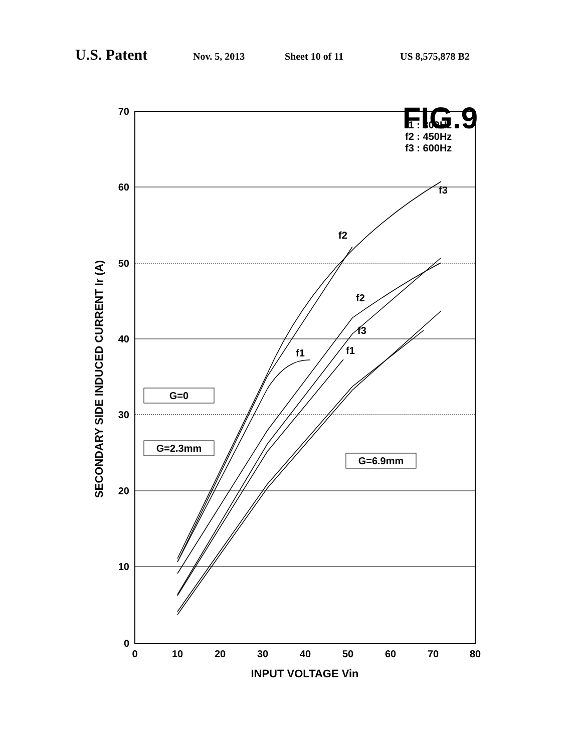U.S. Patent Nov. 5, 2013 Sheet 10 of 11 US 8,575,878 B2
FIG.9
70
60
50
40
30
20
10
0
0
10
20
30
40
50
60
70
80
INPUT VOLTAGE Vin
SECONDARY SIDE INDUCED CURRENT Ir (A)
f1 : 300Hz
f2 : 450Hz
f3 : 600Hz
G=0
G=2.3mm
G=6.9mm
f3
f2
f2
f3
f1
f1